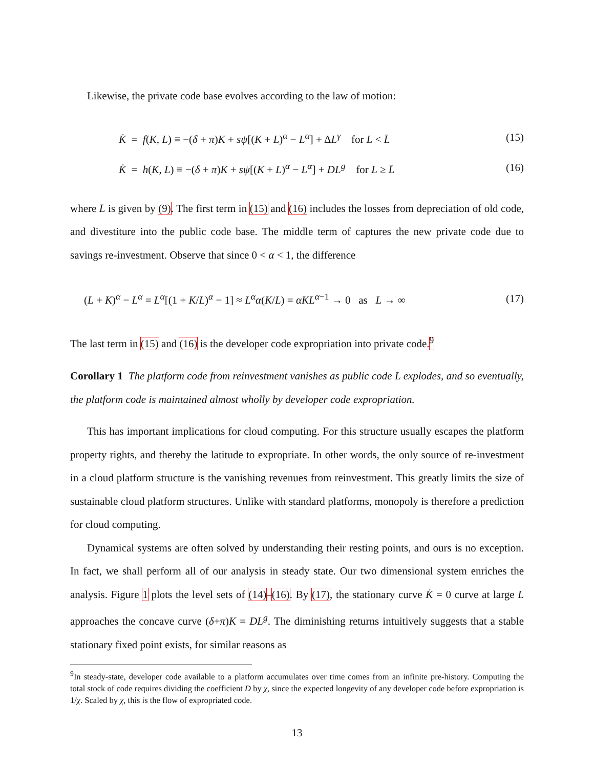Likewise, the private code base evolves according to the law of motion:
K̇ = f(K, L) ≡ −(δ + π)K + sψ[(K + L)<sup>α</sup> − L<sup>α</sup>] + ΔL<sup>γ</sup> for L < L̄ (15)
K̇ = h(K, L) ≡ −(δ + π)K + sψ[(K + L)<sup>α</sup> − L<sup>α</sup>] + DL<sup>g</sup> for L ≥ L̄ (16)
where L̄ is given by (9). The first term in (15) and (16) includes the losses from depreciation of old code, and divestiture into the public code base. The middle term of captures the new private code due to savings re-investment. Observe that since 0 < α < 1, the difference
(L + K)<sup>α</sup> − L<sup>α</sup> = L<sup>α</sup>[(1 + K/L)<sup>α</sup> − 1] ≈ L<sup>α</sup>α(K/L) = αKL<sup>α−1</sup> → 0 as L → ∞ (17)
The last term in (15) and (16) is the developer code expropriation into private code.<sup>9</sup>
Corollary 1 The platform code from reinvestment vanishes as public code L explodes, and so eventually, the platform code is maintained almost wholly by developer code expropriation.
This has important implications for cloud computing. For this structure usually escapes the platform property rights, and thereby the latitude to expropriate. In other words, the only source of re-investment in a cloud platform structure is the vanishing revenues from reinvestment. This greatly limits the size of sustainable cloud platform structures. Unlike with standard platforms, monopoly is therefore a prediction for cloud computing.
Dynamical systems are often solved by understanding their resting points, and ours is no exception. In fact, we shall perform all of our analysis in steady state. Our two dimensional system enriches the analysis. Figure 1 plots the level sets of (14)–(16). By (17), the stationary curve K̇ = 0 curve at large L approaches the concave curve (δ+π)K = DL<sup>g</sup>. The diminishing returns intuitively suggests that a stable stationary fixed point exists, for similar reasons as
<sup>9</sup> In steady-state, developer code available to a platform accumulates over time comes from an infinite pre-history. Computing the total stock of code requires dividing the coefficient D by χ, since the expected longevity of any developer code before expropriation is 1/χ. Scaled by χ, this is the flow of expropriated code.
13